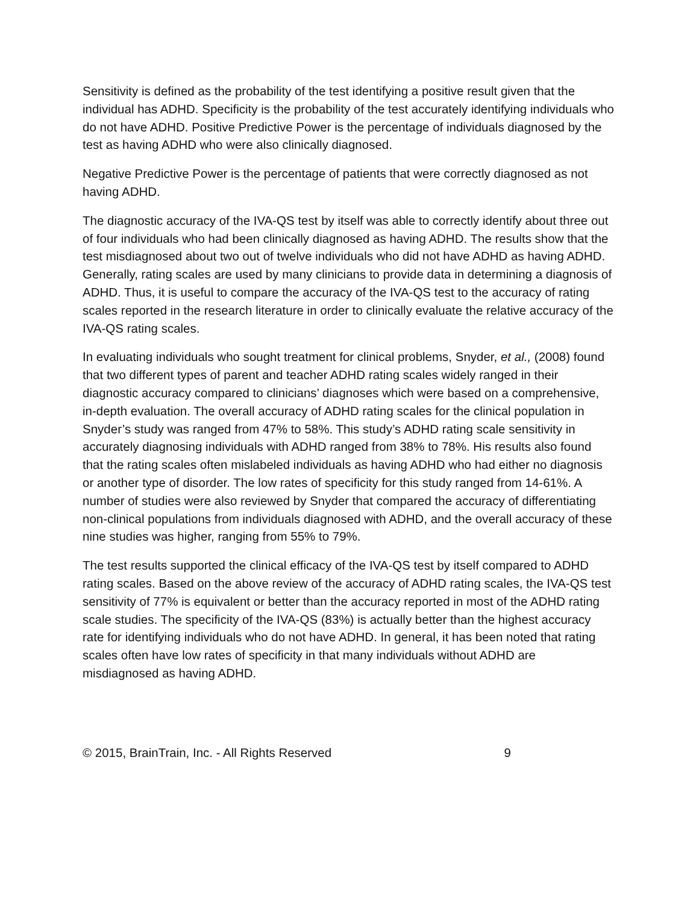Sensitivity is defined as the probability of the test identifying a positive result given that the individual has ADHD. Specificity is the probability of the test accurately identifying individuals who do not have ADHD. Positive Predictive Power is the percentage of individuals diagnosed by the test as having ADHD who were also clinically diagnosed.
Negative Predictive Power is the percentage of patients that were correctly diagnosed as not having ADHD.
The diagnostic accuracy of the IVA-QS test by itself was able to correctly identify about three out of four individuals who had been clinically diagnosed as having ADHD. The results show that the test misdiagnosed about two out of twelve individuals who did not have ADHD as having ADHD. Generally, rating scales are used by many clinicians to provide data in determining a diagnosis of ADHD. Thus, it is useful to compare the accuracy of the IVA-QS test to the accuracy of rating scales reported in the research literature in order to clinically evaluate the relative accuracy of the IVA-QS rating scales.
In evaluating individuals who sought treatment for clinical problems, Snyder, et al., (2008) found that two different types of parent and teacher ADHD rating scales widely ranged in their diagnostic accuracy compared to clinicians’ diagnoses which were based on a comprehensive, in-depth evaluation. The overall accuracy of ADHD rating scales for the clinical population in Snyder’s study was ranged from 47% to 58%. This study’s ADHD rating scale sensitivity in accurately diagnosing individuals with ADHD ranged from 38% to 78%. His results also found that the rating scales often mislabeled individuals as having ADHD who had either no diagnosis or another type of disorder. The low rates of specificity for this study ranged from 14-61%. A number of studies were also reviewed by Snyder that compared the accuracy of differentiating non-clinical populations from individuals diagnosed with ADHD, and the overall accuracy of these nine studies was higher, ranging from 55% to 79%.
The test results supported the clinical efficacy of the IVA-QS test by itself compared to ADHD rating scales. Based on the above review of the accuracy of ADHD rating scales, the IVA-QS test sensitivity of 77% is equivalent or better than the accuracy reported in most of the ADHD rating scale studies. The specificity of the IVA-QS (83%) is actually better than the highest accuracy rate for identifying individuals who do not have ADHD. In general, it has been noted that rating scales often have low rates of specificity in that many individuals without ADHD are misdiagnosed as having ADHD.
© 2015, BrainTrain, Inc. - All Rights Reserved 9